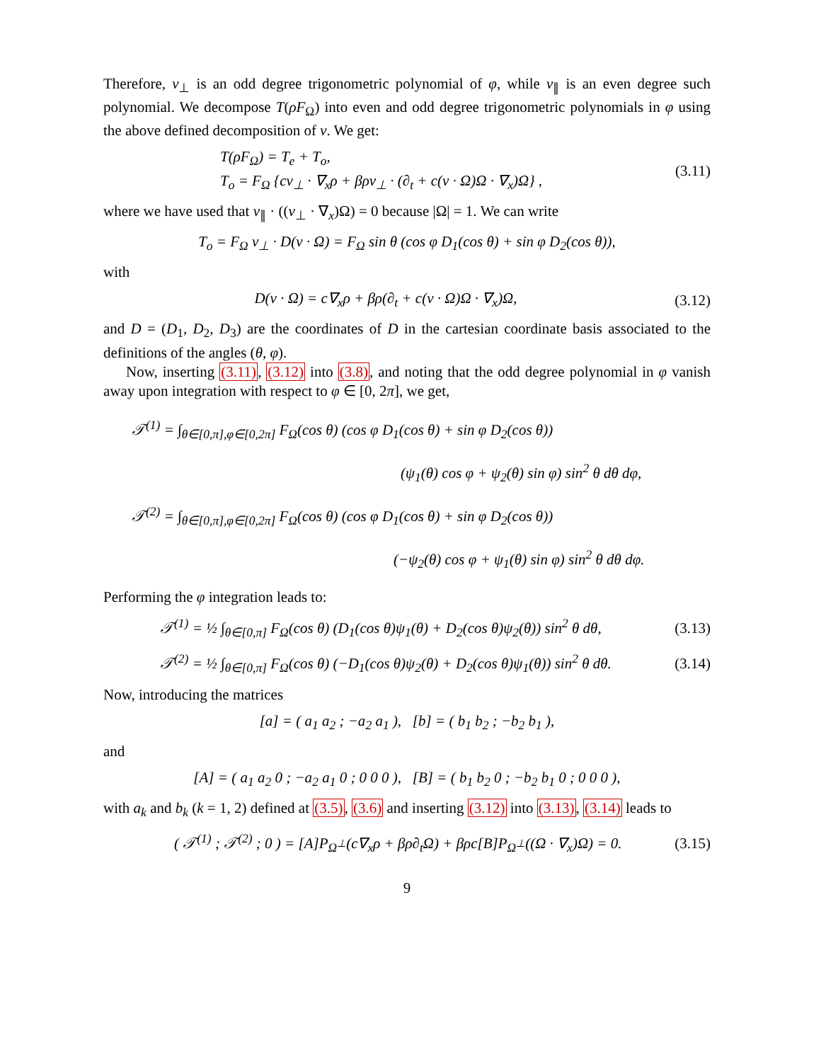Therefore, v<sub>⊥</sub> is an odd degree trigonometric polynomial of φ, while v<sub>∥</sub> is an even degree such polynomial. We decompose T(ρF<sub>Ω</sub>) into even and odd degree trigonometric polynomials in φ using the above defined decomposition of v. We get:
T(ρF<sub>Ω</sub>) = T<sub>e</sub> + T<sub>o</sub>,
T<sub>o</sub> = F<sub>Ω</sub> {cv<sub>⊥</sub> · ∇<sub>x</sub>ρ + βρv<sub>⊥</sub> · (∂<sub>t</sub> + c(v · Ω)Ω · ∇<sub>x</sub>)Ω} ,
(3.11)
where we have used that v<sub>∥</sub> · ((v<sub>⊥</sub> · ∇<sub>x</sub>)Ω) = 0 because |Ω| = 1. We can write
T<sub>o</sub> = F<sub>Ω</sub> v<sub>⊥</sub> · D(v · Ω) = F<sub>Ω</sub> sin θ (cos φ D<sub>1</sub>(cos θ) + sin φ D<sub>2</sub>(cos θ)),
with
D(v · Ω) = c∇<sub>x</sub>ρ + βρ(∂<sub>t</sub> + c(v · Ω)Ω · ∇<sub>x</sub>)Ω,
(3.12)
and D = (D<sub>1</sub>, D<sub>2</sub>, D<sub>3</sub>) are the coordinates of D in the cartesian coordinate basis associated to the definitions of the angles (θ, φ).
Now, inserting (3.11), (3.12) into (3.8), and noting that the odd degree polynomial in φ vanish away upon integration with respect to φ ∈ [0, 2π], we get,
𝒯<sup>(1)</sup> = ∫<sub>θ∈[0,π],φ∈[0,2π]</sub> F<sub>Ω</sub>(cos θ) (cos φ D<sub>1</sub>(cos θ) + sin φ D<sub>2</sub>(cos θ))
(ψ<sub>1</sub>(θ) cos φ + ψ<sub>2</sub>(θ) sin φ) sin<sup>2</sup> θ dθ dφ,
𝒯<sup>(2)</sup> = ∫<sub>θ∈[0,π],φ∈[0,2π]</sub> F<sub>Ω</sub>(cos θ) (cos φ D<sub>1</sub>(cos θ) + sin φ D<sub>2</sub>(cos θ))
(−ψ<sub>2</sub>(θ) cos φ + ψ<sub>1</sub>(θ) sin φ) sin<sup>2</sup> θ dθ dφ.
Performing the φ integration leads to:
𝒯<sup>(1)</sup> = ½ ∫<sub>θ∈[0,π]</sub> F<sub>Ω</sub>(cos θ) (D<sub>1</sub>(cos θ)ψ<sub>1</sub>(θ) + D<sub>2</sub>(cos θ)ψ<sub>2</sub>(θ)) sin<sup>2</sup> θ dθ,
(3.13)
𝒯<sup>(2)</sup> = ½ ∫<sub>θ∈[0,π]</sub> F<sub>Ω</sub>(cos θ) (−D<sub>1</sub>(cos θ)ψ<sub>2</sub>(θ) + D<sub>2</sub>(cos θ)ψ<sub>1</sub>(θ)) sin<sup>2</sup> θ dθ.
(3.14)
Now, introducing the matrices
[a] = ( a<sub>1</sub> a<sub>2</sub> ; −a<sub>2</sub> a<sub>1</sub> ), [b] = ( b<sub>1</sub> b<sub>2</sub> ; −b<sub>2</sub> b<sub>1</sub> ),
and
[A] = ( a<sub>1</sub> a<sub>2</sub> 0 ; −a<sub>2</sub> a<sub>1</sub> 0 ; 0 0 0 ), [B] = ( b<sub>1</sub> b<sub>2</sub> 0 ; −b<sub>2</sub> b<sub>1</sub> 0 ; 0 0 0 ),
with a<sub>k</sub> and b<sub>k</sub> (k = 1, 2) defined at (3.5), (3.6) and inserting (3.12) into (3.13), (3.14) leads to
( 𝒯<sup>(1)</sup> ; 𝒯<sup>(2)</sup> ; 0 ) = [A]P<sub>Ω<sup>⊥</sup></sub>(c∇<sub>x</sub>ρ + βρ∂<sub>t</sub>Ω) + βρc[B]P<sub>Ω<sup>⊥</sup></sub>((Ω · ∇<sub>x</sub>)Ω) = 0.
(3.15)
9